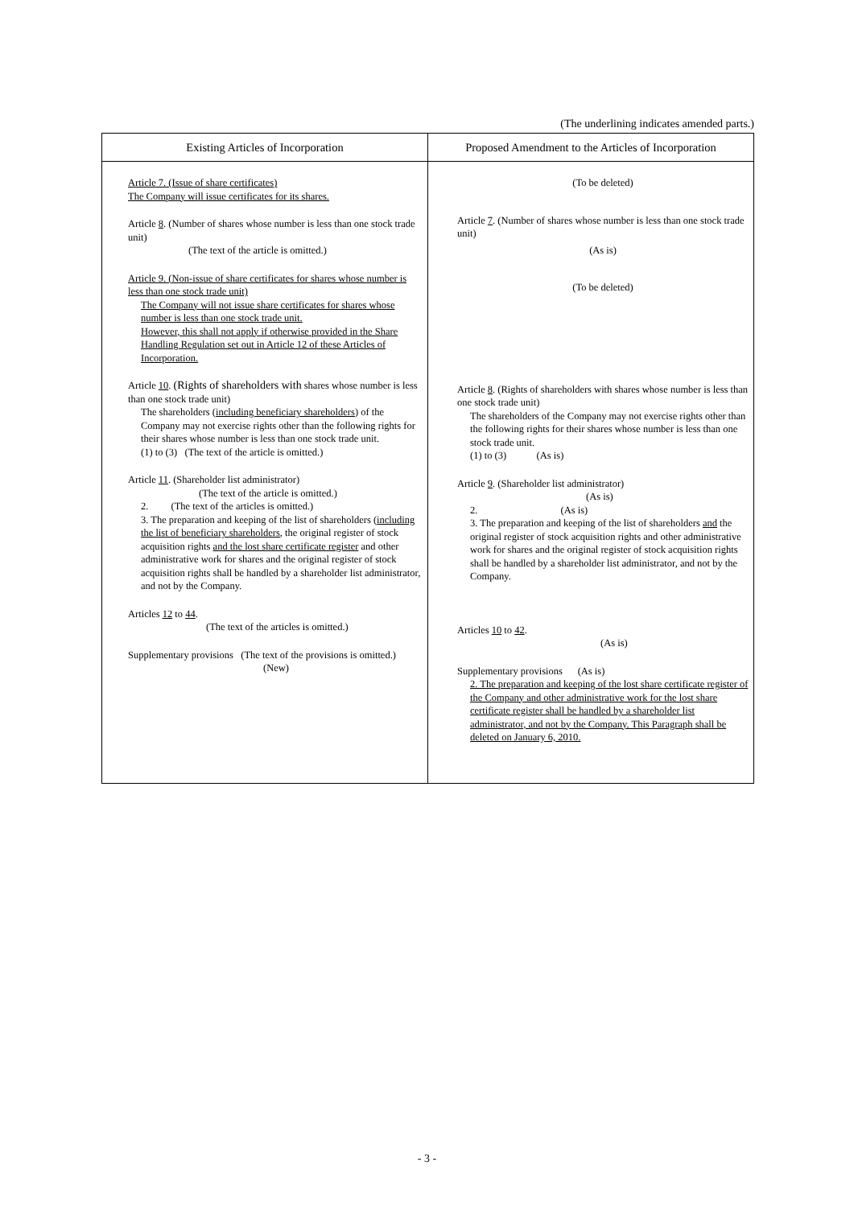(The underlining indicates amended parts.)
| Existing Articles of Incorporation | Proposed Amendment to the Articles of Incorporation |
| --- | --- |
| Article 7. (Issue of share certificates) The Company will issue certificates for its shares. Article 8 . (Number of shares whose number is less than one stock trade unit) (The text of the article is omitted.) Article 9. (Non-issue of share certificates for shares whose number is less than one stock trade unit) The Company will not issue share certificates for shares whose number is less than one stock trade unit. However, this shall not apply if otherwise provided in the Share Handling Regulation set out in Article 12 of these Articles of Incorporation. Article 10 . (Rights of shareholders with shares whose number is less than one stock trade unit) The shareholders ( including beneficiary shareholders ) of the Company may not exercise rights other than the following rights for their shares whose number is less than one stock trade unit. (1) to (3) (The text of the article is omitted.) Article 11 . (Shareholder list administrator) (The text of the article is omitted.) 2. (The text of the articles is omitted.) 3. The preparation and keeping of the list of shareholders ( including the list of beneficiary shareholders , the original register of stock acquisition rights and the lost share certificate register and other administrative work for shares and the original register of stock acquisition rights shall be handled by a shareholder list administrator, and not by the Company. Articles 12 to 44 . (The text of the articles is omitted.) Supplementary provisions (The text of the provisions is omitted.) (New) | (To be deleted) Article 7 . (Number of shares whose number is less than one stock trade unit) (As is) (To be deleted) Article 8 . (Rights of shareholders with shares whose number is less than one stock trade unit) The shareholders of the Company may not exercise rights other than the following rights for their shares whose number is less than one stock trade unit. (1) to (3) (As is) Article 9 . (Shareholder list administrator) (As is) 2. (As is) 3. The preparation and keeping of the list of shareholders and the original register of stock acquisition rights and other administrative work for shares and the original register of stock acquisition rights shall be handled by a shareholder list administrator, and not by the Company. Articles 10 to 42 . (As is) Supplementary provisions (As is) 2. The preparation and keeping of the lost share certificate register of the Company and other administrative work for the lost share certificate register shall be handled by a shareholder list administrator, and not by the Company. This Paragraph shall be deleted on January 6, 2010. |
- 3 -